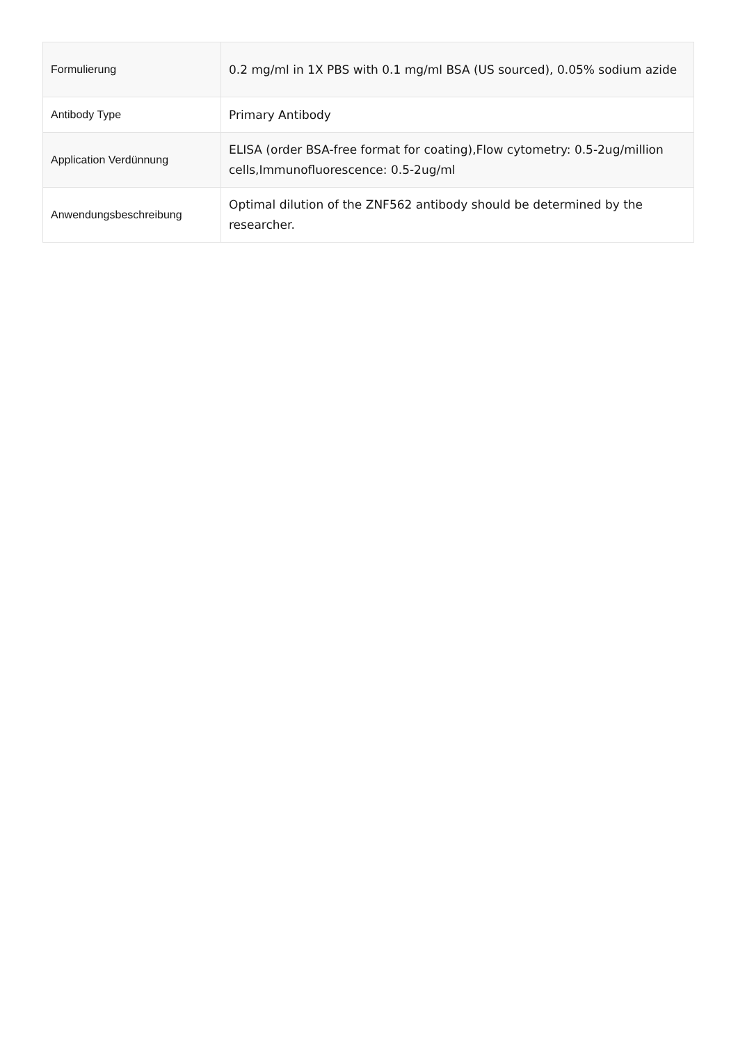| Formulierung | 0.2 mg/ml in 1X PBS with 0.1 mg/ml BSA (US sourced), 0.05% sodium azide |
| Antibody Type | Primary Antibody |
| Application Verdünnung | ELISA (order BSA-free format for coating),Flow cytometry: 0.5-2ug/million cells,Immunofluorescence: 0.5-2ug/ml |
| Anwendungsbeschreibung | Optimal dilution of the ZNF562 antibody should be determined by the researcher. |